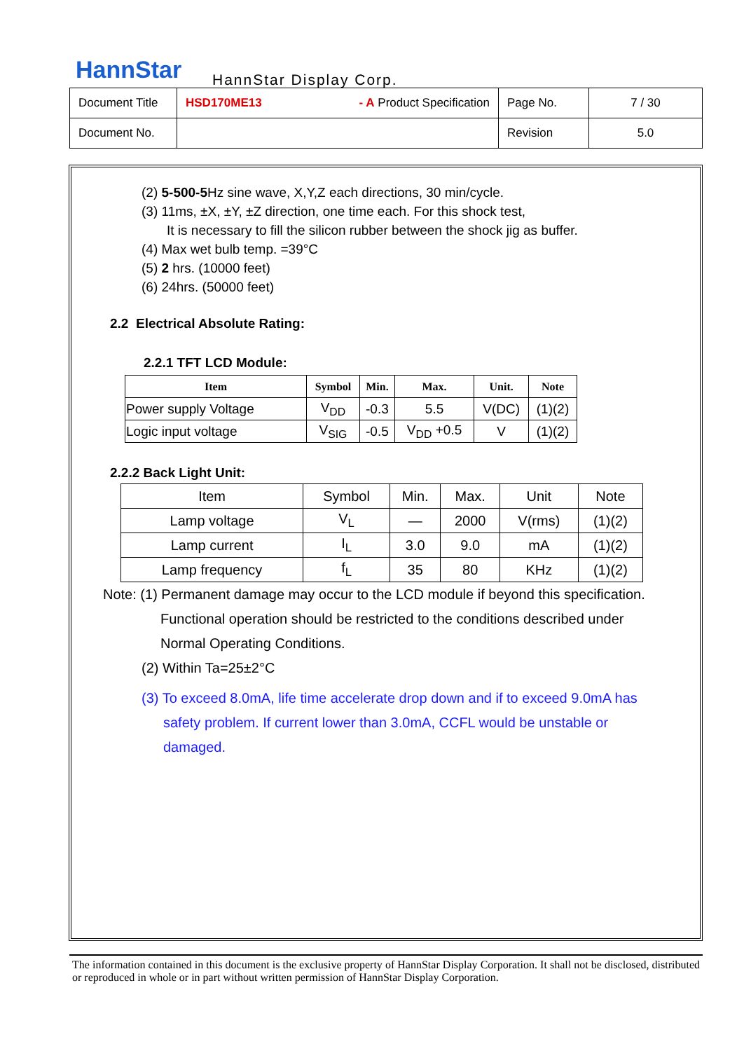HannStar HannStar Display Corp.
| Document Title | HSD170ME13 - A Product Specification | Page No. | 7 / 30 |
| Document No. | | Revision | 5.0 |
(2) 5-500-5 Hz sine wave, X,Y,Z each directions, 30 min/cycle.
(3) 11ms, ±X, ±Y, ±Z direction, one time each. For this shock test,
It is necessary to fill the silicon rubber between the shock jig as buffer.
(4) Max wet bulb temp. =39°C
(5) 2 hrs. (10000 feet)
(6) 24hrs. (50000 feet)
2.2 Electrical Absolute Rating:
2.2.1 TFT LCD Module:
| Item | Symbol | Min. | Max. | Unit. | Note |
| --- | --- | --- | --- | --- | --- |
| Power supply Voltage | V<sub>DD</sub> | -0.3 | 5.5 | V(DC) | (1)(2) |
| Logic input voltage | V<sub>SIG</sub> | -0.5 | V<sub>DD</sub> +0.5 | V | (1)(2) |
2.2.2 Back Light Unit:
| Item | Symbol | Min. | Max. | Unit | Note |
| Lamp voltage | V<sub>L</sub> | — | 2000 | V(rms) | (1)(2) |
| Lamp current | I<sub>L</sub> | 3.0 | 9.0 | mA | (1)(2) |
| Lamp frequency | f<sub>L</sub> | 35 | 80 | KHz | (1)(2) |
Note: (1) Permanent damage may occur to the LCD module if beyond this specification.
Functional operation should be restricted to the conditions described under
Normal Operating Conditions.
(2) Within Ta=25±2°C
(3) To exceed 8.0mA, life time accelerate drop down and if to exceed 9.0mA has
safety problem. If current lower than 3.0mA, CCFL would be unstable or
damaged.
The information contained in this document is the exclusive property of HannStar Display Corporation. It shall not be disclosed, distributed or reproduced in whole or in part without written permission of HannStar Display Corporation.